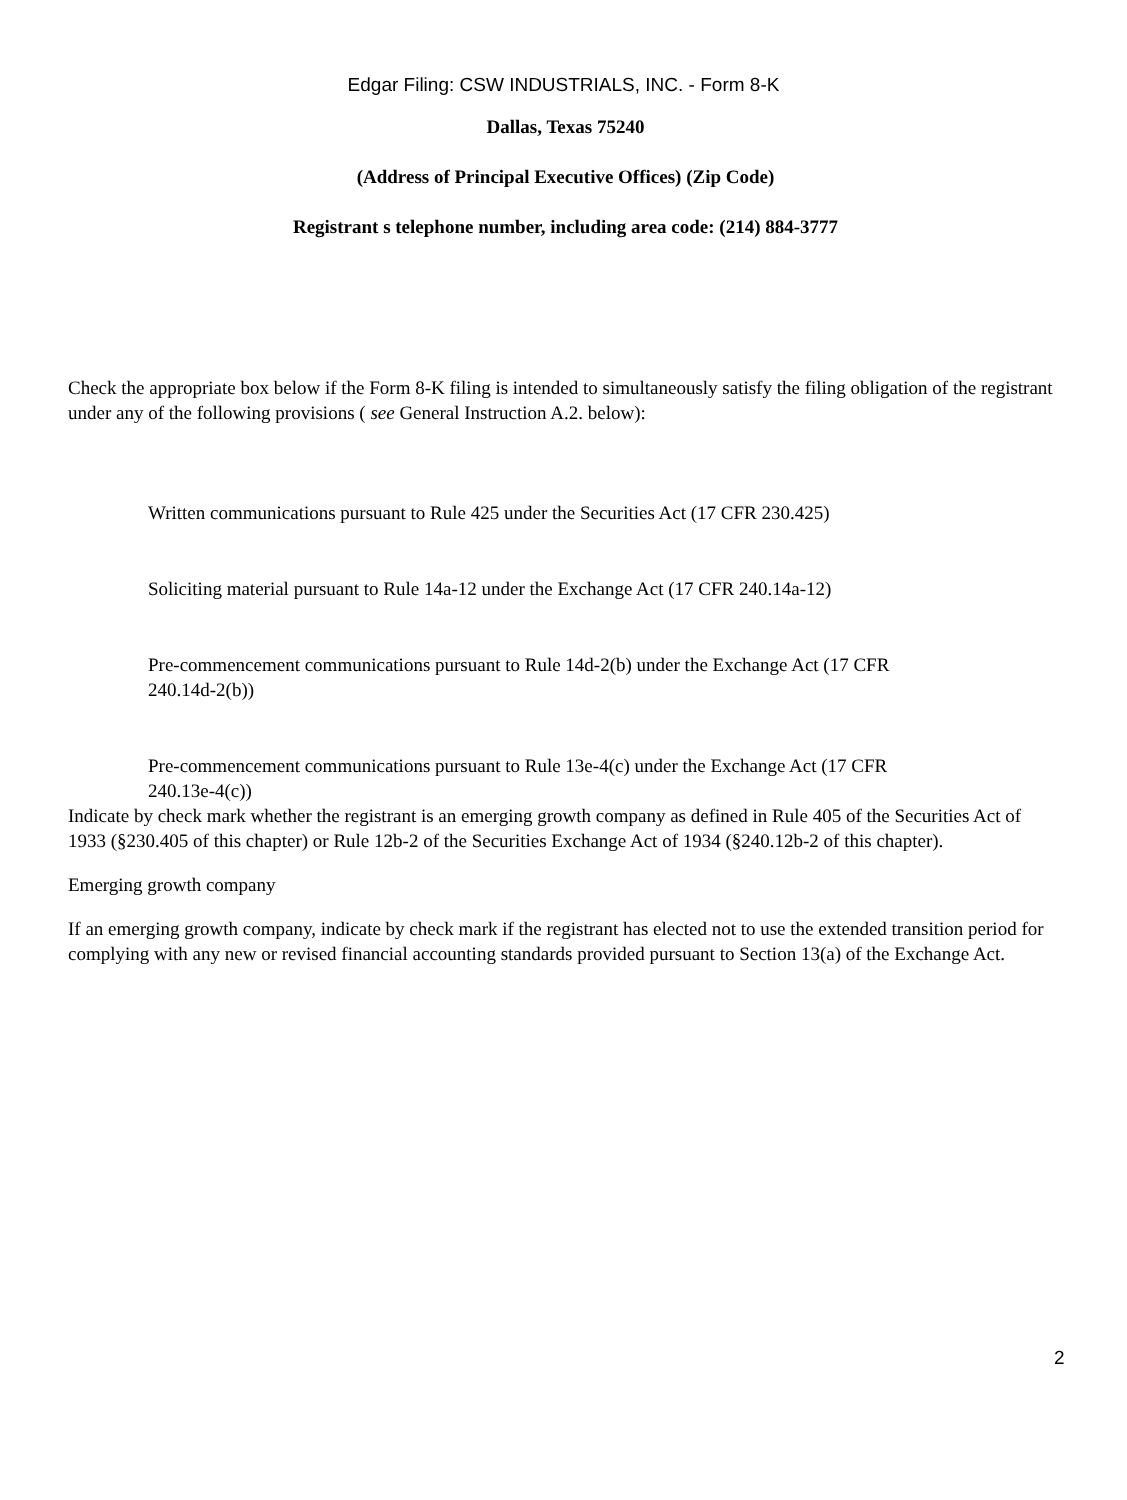Edgar Filing: CSW INDUSTRIALS, INC. - Form 8-K
Dallas, Texas 75240
(Address of Principal Executive Offices) (Zip Code)
Registrant s telephone number, including area code: (214) 884-3777
Check the appropriate box below if the Form 8-K filing is intended to simultaneously satisfy the filing obligation of the registrant under any of the following provisions ( see General Instruction A.2. below):
Written communications pursuant to Rule 425 under the Securities Act (17 CFR 230.425)
Soliciting material pursuant to Rule 14a-12 under the Exchange Act (17 CFR 240.14a-12)
Pre-commencement communications pursuant to Rule 14d-2(b) under the Exchange Act (17 CFR 240.14d-2(b))
Pre-commencement communications pursuant to Rule 13e-4(c) under the Exchange Act (17 CFR 240.13e-4(c))
Indicate by check mark whether the registrant is an emerging growth company as defined in Rule 405 of the Securities Act of 1933 (§230.405 of this chapter) or Rule 12b-2 of the Securities Exchange Act of 1934 (§240.12b-2 of this chapter).
Emerging growth company
If an emerging growth company, indicate by check mark if the registrant has elected not to use the extended transition period for complying with any new or revised financial accounting standards provided pursuant to Section 13(a) of the Exchange Act.
2